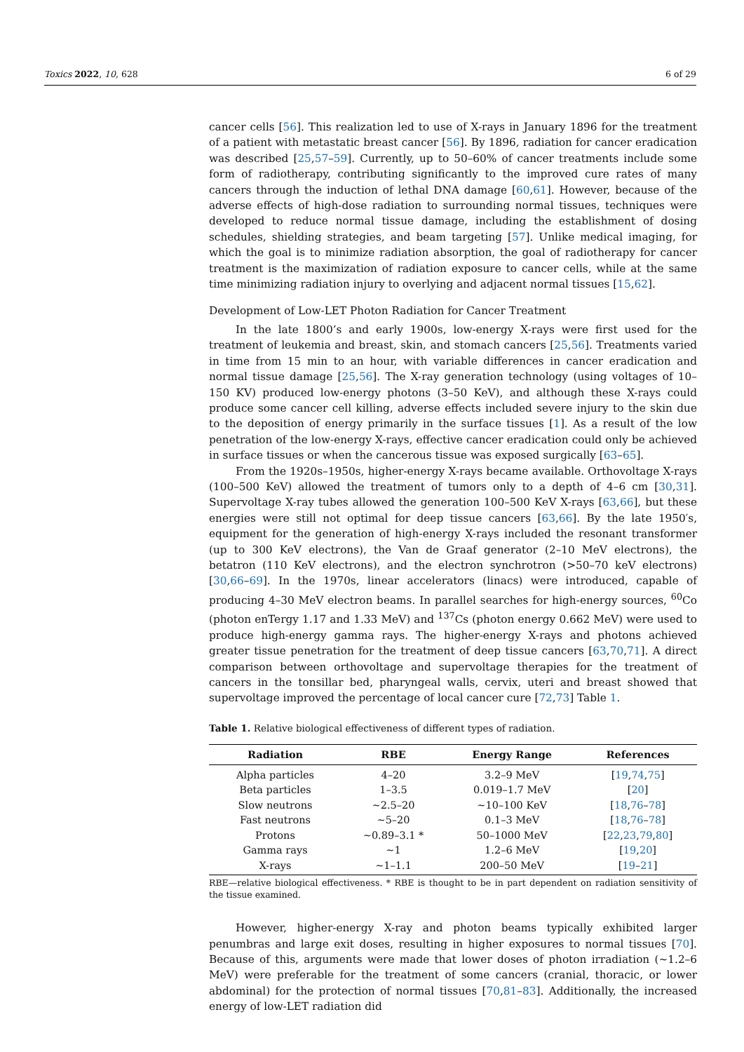Toxics 2022, 10, 628 6 of 29
cancer cells [56]. This realization led to use of X-rays in January 1896 for the treatment of a patient with metastatic breast cancer [56]. By 1896, radiation for cancer eradication was described [25,57–59]. Currently, up to 50–60% of cancer treatments include some form of radiotherapy, contributing significantly to the improved cure rates of many cancers through the induction of lethal DNA damage [60,61]. However, because of the adverse effects of high-dose radiation to surrounding normal tissues, techniques were developed to reduce normal tissue damage, including the establishment of dosing schedules, shielding strategies, and beam targeting [57]. Unlike medical imaging, for which the goal is to minimize radiation absorption, the goal of radiotherapy for cancer treatment is the maximization of radiation exposure to cancer cells, while at the same time minimizing radiation injury to overlying and adjacent normal tissues [15,62].
Development of Low-LET Photon Radiation for Cancer Treatment
In the late 1800’s and early 1900s, low-energy X-rays were first used for the treatment of leukemia and breast, skin, and stomach cancers [25,56]. Treatments varied in time from 15 min to an hour, with variable differences in cancer eradication and normal tissue damage [25,56]. The X-ray generation technology (using voltages of 10–150 KV) produced low-energy photons (3–50 KeV), and although these X-rays could produce some cancer cell killing, adverse effects included severe injury to the skin due to the deposition of energy primarily in the surface tissues [1]. As a result of the low penetration of the low-energy X-rays, effective cancer eradication could only be achieved in surface tissues or when the cancerous tissue was exposed surgically [63–65].
From the 1920s–1950s, higher-energy X-rays became available. Orthovoltage X-rays (100–500 KeV) allowed the treatment of tumors only to a depth of 4–6 cm [30,31]. Supervoltage X-ray tubes allowed the generation 100–500 KeV X-rays [63,66], but these energies were still not optimal for deep tissue cancers [63,66]. By the late 1950′s, equipment for the generation of high-energy X-rays included the resonant transformer (up to 300 KeV electrons), the Van de Graaf generator (2–10 MeV electrons), the betatron (110 KeV electrons), and the electron synchrotron (>50–70 keV electrons) [30,66–69]. In the 1970s, linear accelerators (linacs) were introduced, capable of producing 4–30 MeV electron beams. In parallel searches for high-energy sources, <sup>60</sup>Co (photon enTergy 1.17 and 1.33 MeV) and <sup>137</sup>Cs (photon energy 0.662 MeV) were used to produce high-energy gamma rays. The higher-energy X-rays and photons achieved greater tissue penetration for the treatment of deep tissue cancers [63,70,71]. A direct comparison between orthovoltage and supervoltage therapies for the treatment of cancers in the tonsillar bed, pharyngeal walls, cervix, uteri and breast showed that supervoltage improved the percentage of local cancer cure [72,73] Table 1.
Table 1. Relative biological effectiveness of different types of radiation.
| Radiation | RBE | Energy Range | References |
| --- | --- | --- | --- |
| Alpha particles | 4–20 | 3.2–9 MeV | [ 19 , 74 , 75 ] |
| Beta particles | 1–3.5 | 0.019–1.7 MeV | [ 20 ] |
| Slow neutrons | ~2.5–20 | ~10–100 KeV | [ 18 , 76 – 78 ] |
| Fast neutrons | ~5–20 | 0.1–3 MeV | [ 18 , 76 – 78 ] |
| Protons | ~0.89–3.1 * | 50–1000 MeV | [ 22 , 23 , 79 , 80 ] |
| Gamma rays | ~1 | 1.2–6 MeV | [ 19 , 20 ] |
| X-rays | ~1–1.1 | 200–50 MeV | [ 19 – 21 ] |
RBE—relative biological effectiveness. * RBE is thought to be in part dependent on radiation sensitivity of the tissue examined.
However, higher-energy X-ray and photon beams typically exhibited larger penumbras and large exit doses, resulting in higher exposures to normal tissues [70]. Because of this, arguments were made that lower doses of photon irradiation (~1.2–6 MeV) were preferable for the treatment of some cancers (cranial, thoracic, or lower abdominal) for the protection of normal tissues [70,81–83]. Additionally, the increased energy of low-LET radiation did